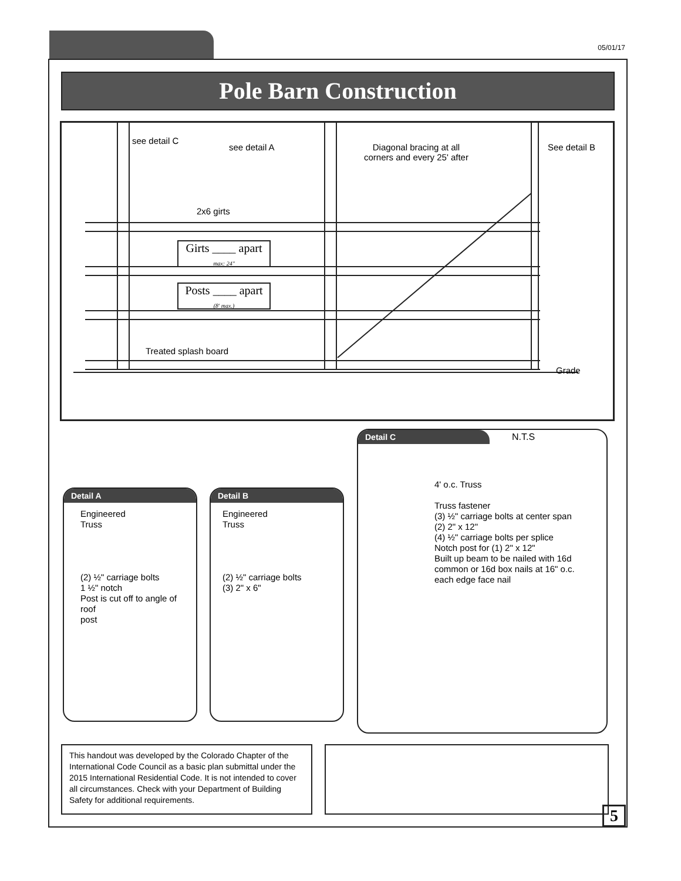05/01/17
Pole Barn Construction
see detail C
see detail A
Diagonal bracing at all
corners and every 25' after
See detail B
2x6 girts
Girts ____ apart
max: 24"
Posts ____ apart
(8' max.)
Treated splash board
Grade
Detail A
Engineered
Truss
(2) ½" carriage bolts
1 ½" notch
Post is cut off to angle of roof
post
Detail B
Engineered
Truss
(2) ½" carriage bolts
(3) 2" x 6"
N.T.S
Detail C
4' o.c. Truss
Truss fastener
(3) ½" carriage bolts at center span
(2) 2" x 12"
(4) ½" carriage bolts per splice
Notch post for (1) 2" x 12"
Built up beam to be nailed with 16d common or 16d box nails at 16" o.c. each edge face nail
This handout was developed by the Colorado Chapter of the International Code Council as a basic plan submittal under the 2015 International Residential Code. It is not intended to cover all circumstances. Check with your Department of Building Safety for additional requirements.
5